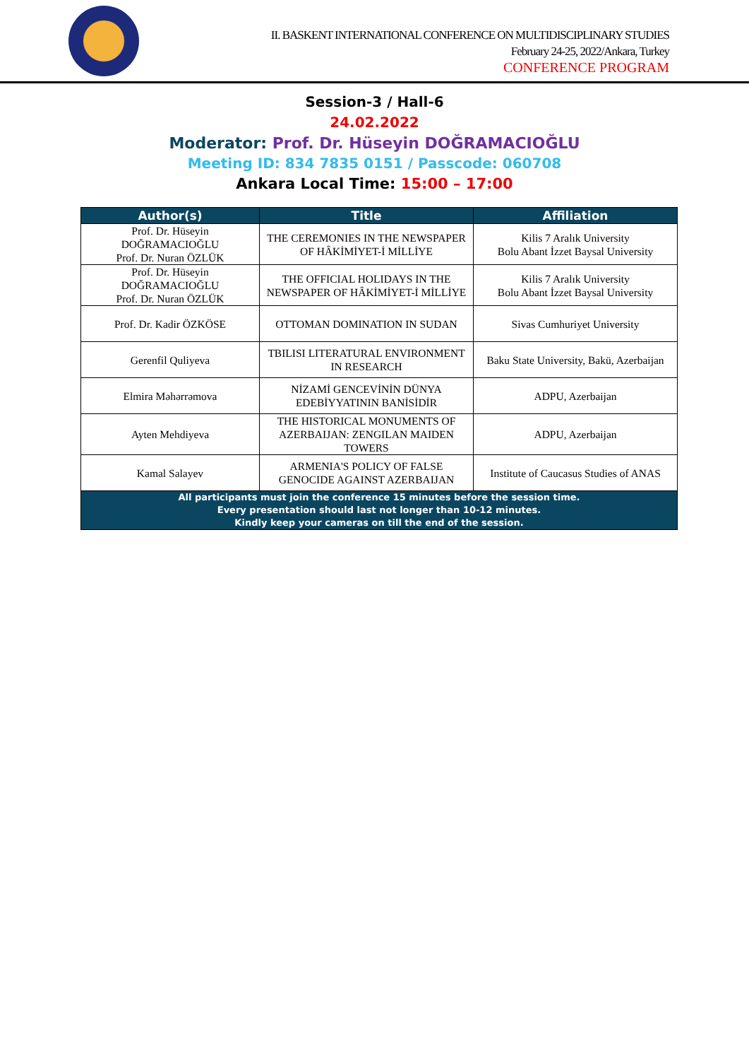II. BASKENT INTERNATIONAL CONFERENCE ON MULTIDISCIPLINARY STUDIES
February 24-25, 2022/Ankara, Turkey
CONFERENCE PROGRAM
Session-3 / Hall-6
24.02.2022
Moderator: Prof. Dr. Hüseyin DOĞRAMACIOĞLU
Meeting ID: 834 7835 0151 / Passcode: 060708
Ankara Local Time: 15:00 – 17:00
| Author(s) | Title | Affiliation |
| --- | --- | --- |
| Prof. Dr. Hüseyin DOĞRAMACIOĞLU Prof. Dr. Nuran ÖZLÜK | THE CEREMONIES IN THE NEWSPAPER OF HÂKİMİYET-İ MİLLİYE | Kilis 7 Aralık University Bolu Abant İzzet Baysal University |
| Prof. Dr. Hüseyin DOĞRAMACIOĞLU Prof. Dr. Nuran ÖZLÜK | THE OFFICIAL HOLIDAYS IN THE NEWSPAPER OF HÂKİMİYET-İ MİLLİYE | Kilis 7 Aralık University Bolu Abant İzzet Baysal University |
| Prof. Dr. Kadir ÖZKÖSE | OTTOMAN DOMINATION IN SUDAN | Sivas Cumhuriyet University |
| Gerenfil Quliyeva | TBILISI LITERATURAL ENVIRONMENT IN RESEARCH | Baku State University, Bakü, Azerbaijan |
| Elmira Məhərrəmova | NİZAMİ GENCEVİNİN DÜNYA EDEBİYYATININ BANİSİDİR | ADPU, Azerbaijan |
| Ayten Mehdiyeva | THE HISTORICAL MONUMENTS OF AZERBAIJAN: ZENGILAN MAIDEN TOWERS | ADPU, Azerbaijan |
| Kamal Salayev | ARMENIA'S POLICY OF FALSE GENOCIDE AGAINST AZERBAIJAN | Institute of Caucasus Studies of ANAS |
| All participants must join the conference 15 minutes before the session time. Every presentation should last not longer than 10-12 minutes. Kindly keep your cameras on till the end of the session. | | |